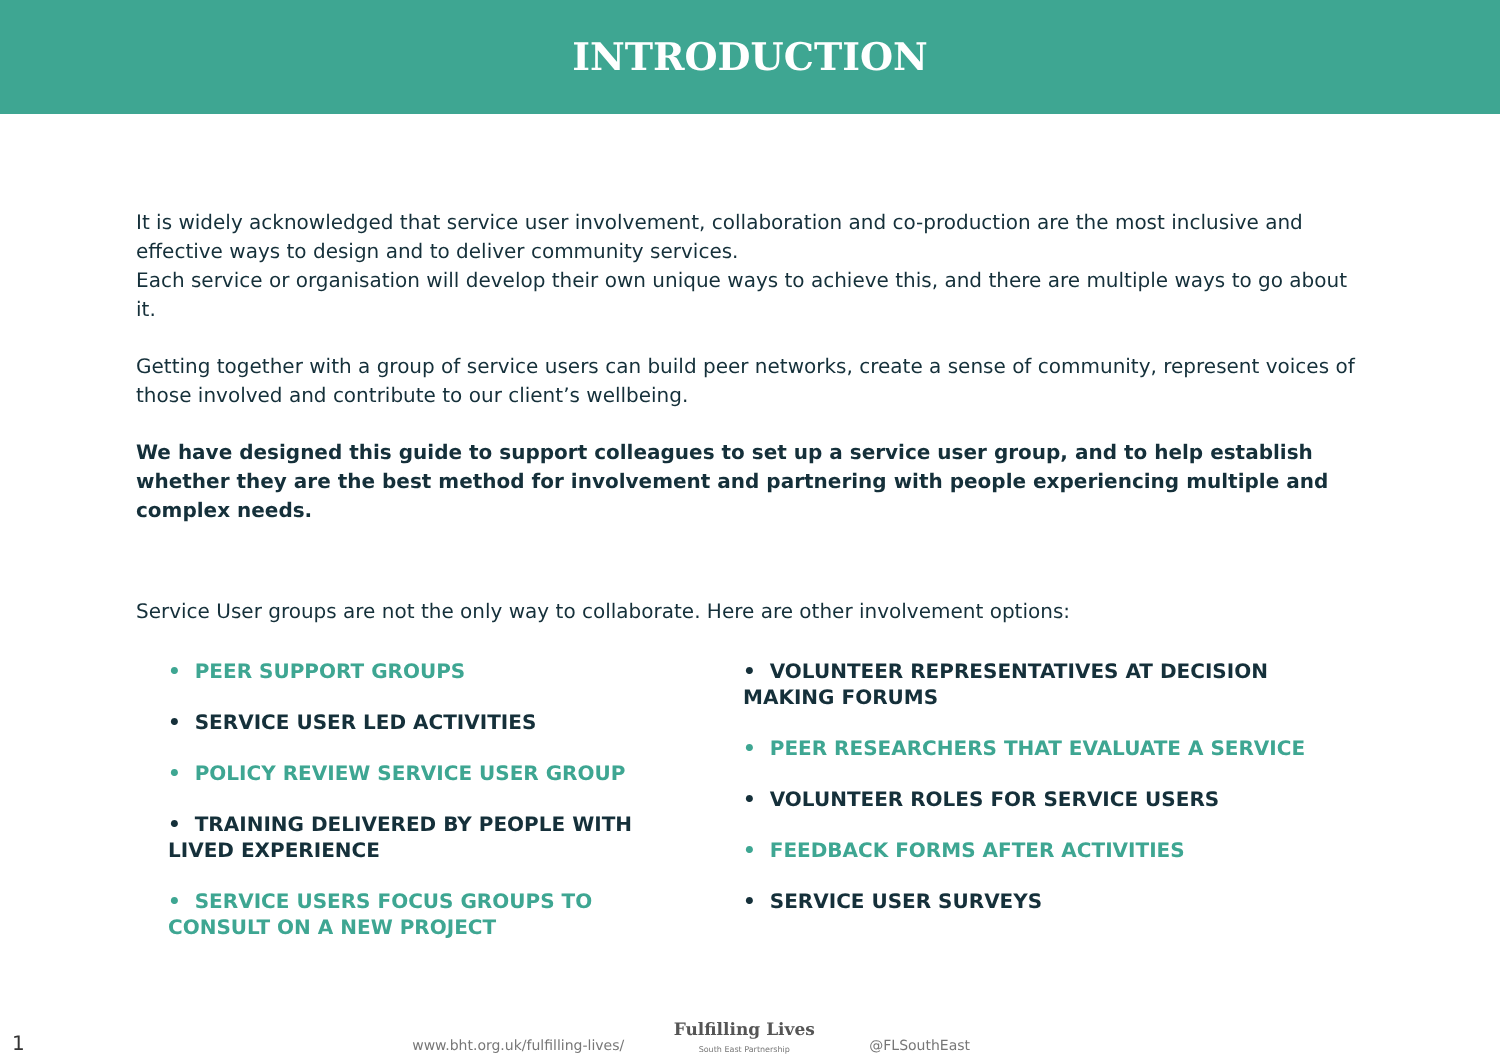INTRODUCTION
It is widely acknowledged that service user involvement, collaboration and co-production are the most inclusive and effective ways to design and to deliver community services.
Each service or organisation will develop their own unique ways to achieve this, and there are multiple ways to go about it.
Getting together with a group of service users can build peer networks, create a sense of community, represent voices of those involved and contribute to our client’s wellbeing.
We have designed this guide to support colleagues to set up a service user group, and to help establish whether they are the best method for involvement and partnering with people experiencing multiple and complex needs.
Service User groups are not the only way to collaborate. Here are other involvement options:
• PEER SUPPORT GROUPS
• SERVICE USER LED ACTIVITIES
• POLICY REVIEW SERVICE USER GROUP
• TRAINING DELIVERED BY PEOPLE WITH LIVED EXPERIENCE
• SERVICE USERS FOCUS GROUPS TO CONSULT ON A NEW PROJECT
• VOLUNTEER REPRESENTATIVES AT DECISION MAKING FORUMS
• PEER RESEARCHERS THAT EVALUATE A SERVICE
• VOLUNTEER ROLES FOR SERVICE USERS
• FEEDBACK FORMS AFTER ACTIVITIES
• SERVICE USER SURVEYS
1 www.bht.org.uk/fulfilling-lives/ Fulfilling Lives
South East Partnership @FLSouthEast